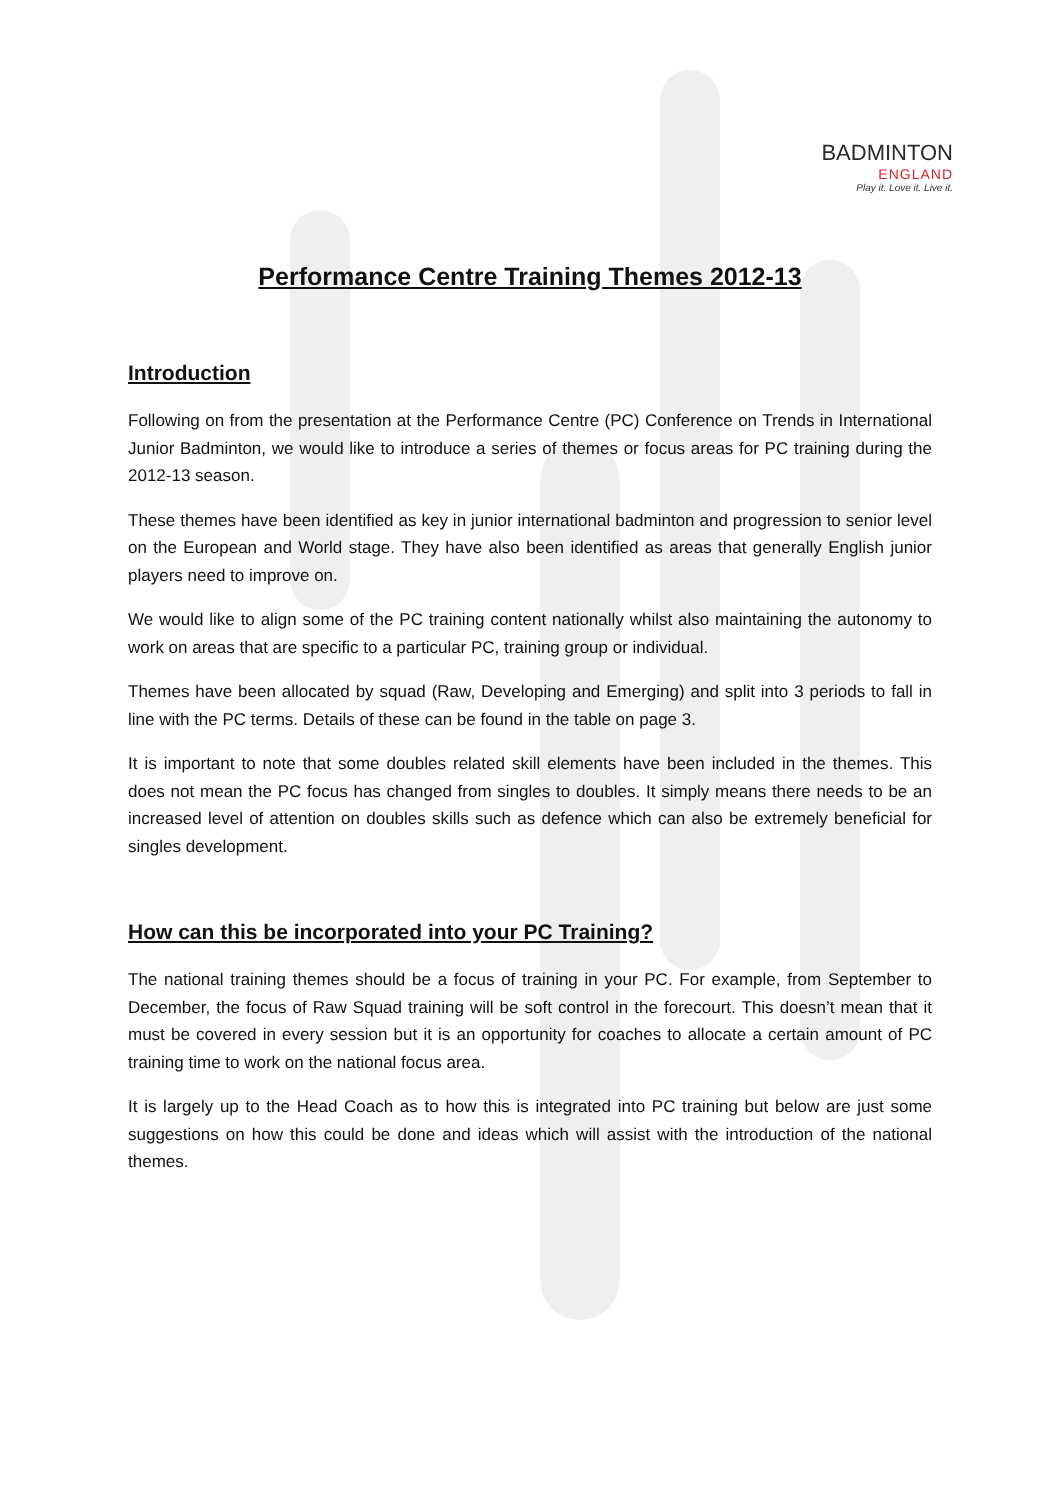BADMINTON
ENGLAND
Play it. Love it. Live it.
Performance Centre Training Themes 2012-13
Introduction
Following on from the presentation at the Performance Centre (PC) Conference on Trends in International Junior Badminton, we would like to introduce a series of themes or focus areas for PC training during the 2012-13 season.
These themes have been identified as key in junior international badminton and progression to senior level on the European and World stage. They have also been identified as areas that generally English junior players need to improve on.
We would like to align some of the PC training content nationally whilst also maintaining the autonomy to work on areas that are specific to a particular PC, training group or individual.
Themes have been allocated by squad (Raw, Developing and Emerging) and split into 3 periods to fall in line with the PC terms. Details of these can be found in the table on page 3.
It is important to note that some doubles related skill elements have been included in the themes. This does not mean the PC focus has changed from singles to doubles. It simply means there needs to be an increased level of attention on doubles skills such as defence which can also be extremely beneficial for singles development.
How can this be incorporated into your PC Training?
The national training themes should be a focus of training in your PC. For example, from September to December, the focus of Raw Squad training will be soft control in the forecourt. This doesn’t mean that it must be covered in every session but it is an opportunity for coaches to allocate a certain amount of PC training time to work on the national focus area.
It is largely up to the Head Coach as to how this is integrated into PC training but below are just some suggestions on how this could be done and ideas which will assist with the introduction of the national themes.